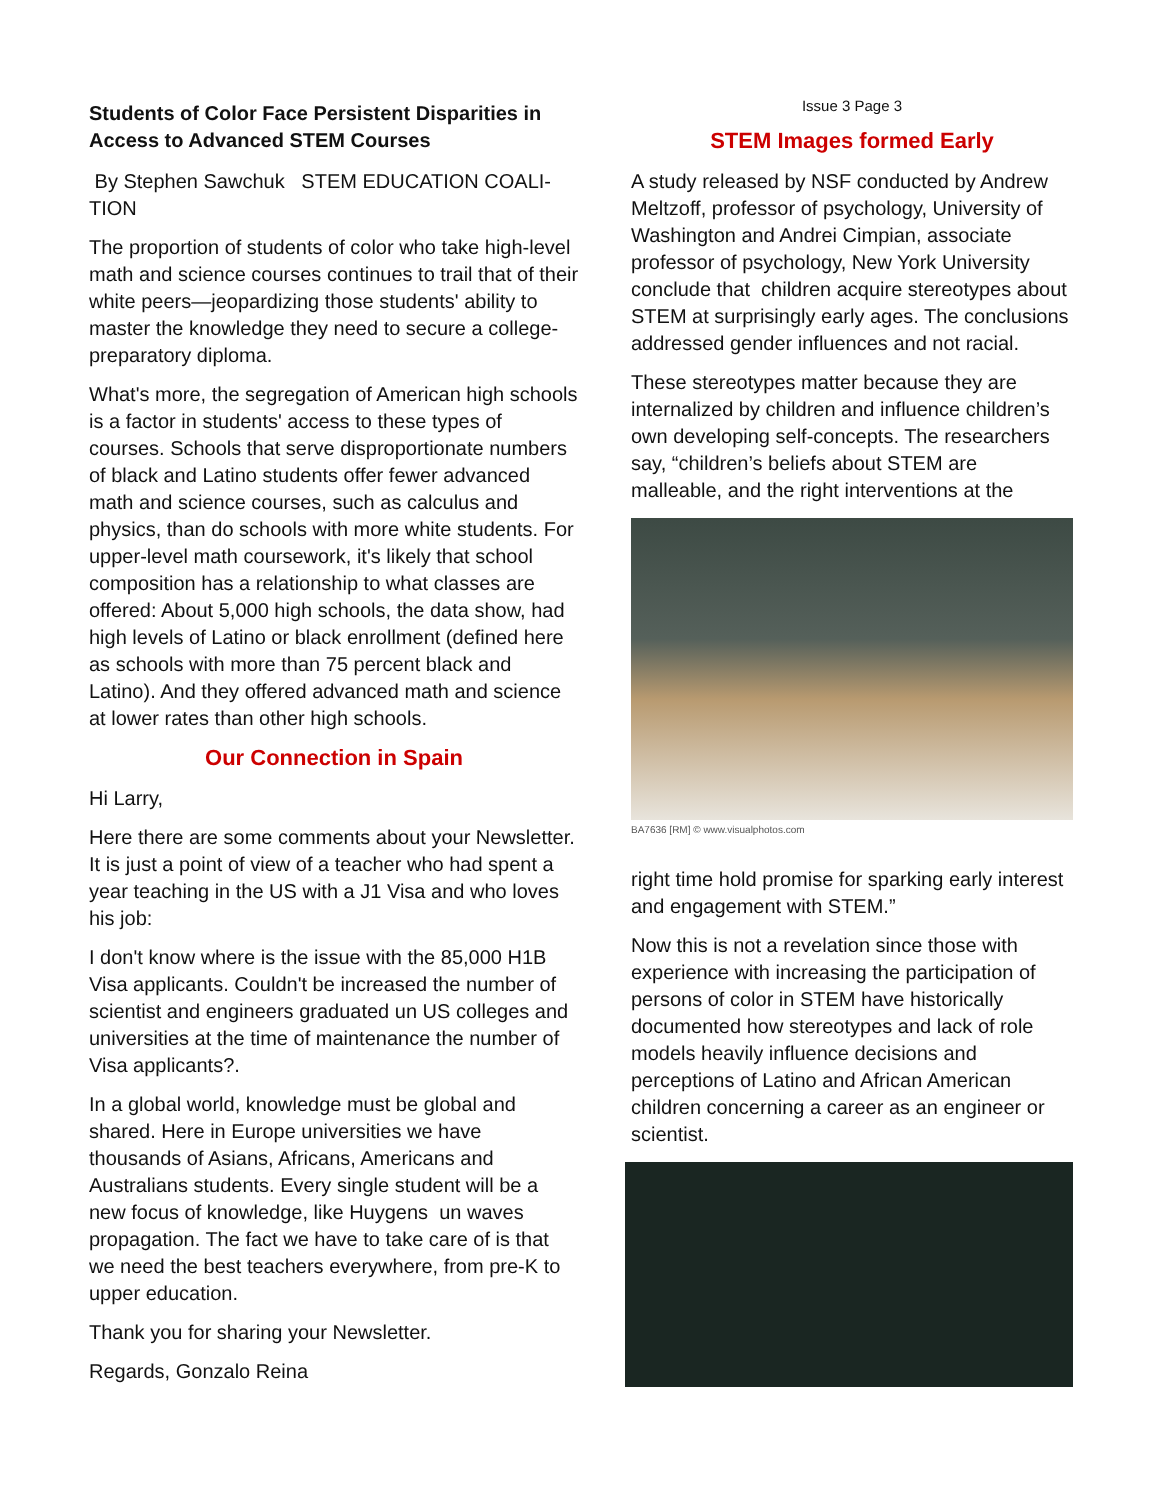Students of Color Face Persistent Disparities in Access to Advanced STEM Courses
By Stephen Sawchuk STEM EDUCATION COALI-TION
The proportion of students of color who take high-level math and science courses continues to trail that of their white peers—jeopardizing those students' ability to master the knowledge they need to secure a college-preparatory diploma.
What's more, the segregation of American high schools is a factor in students' access to these types of courses. Schools that serve disproportionate numbers of black and Latino students offer fewer advanced math and science courses, such as calculus and physics, than do schools with more white students. For upper-level math coursework, it's likely that school composition has a relationship to what classes are offered: About 5,000 high schools, the data show, had high levels of Latino or black enrollment (defined here as schools with more than 75 percent black and Latino). And they offered advanced math and science at lower rates than other high schools.
Our Connection in Spain
Hi Larry,
Here there are some comments about your Newsletter. It is just a point of view of a teacher who had spent a year teaching in the US with a J1 Visa and who loves his job:
I don't know where is the issue with the 85,000 H1B Visa applicants. Couldn't be increased the number of scientist and engineers graduated un US colleges and universities at the time of maintenance the number of Visa applicants?.
In a global world, knowledge must be global and shared. Here in Europe universities we have thousands of Asians, Africans, Americans and Australians students. Every single student will be a new focus of knowledge, like Huygens un waves propagation. The fact we have to take care of is that we need the best teachers everywhere, from pre-K to upper education.
Thank you for sharing your Newsletter.
Regards, Gonzalo Reina
Issue 3 Page 3
STEM Images formed Early
A study released by NSF conducted by Andrew Meltzoff, professor of psychology, University of Washington and Andrei Cimpian, associate professor of psychology, New York University conclude that children acquire stereotypes about STEM at surprisingly early ages. The conclusions addressed gender influences and not racial.
These stereotypes matter because they are internalized by children and influence children’s own developing self-concepts. The researchers say, “children’s beliefs about STEM are malleable, and the right interventions at the
BA7636 [RM] © www.visualphotos.com
right time hold promise for sparking early interest and engagement with STEM.”
Now this is not a revelation since those with experience with increasing the participation of persons of color in STEM have historically documented how stereotypes and lack of role models heavily influence decisions and perceptions of Latino and African American children concerning a career as an engineer or scientist.